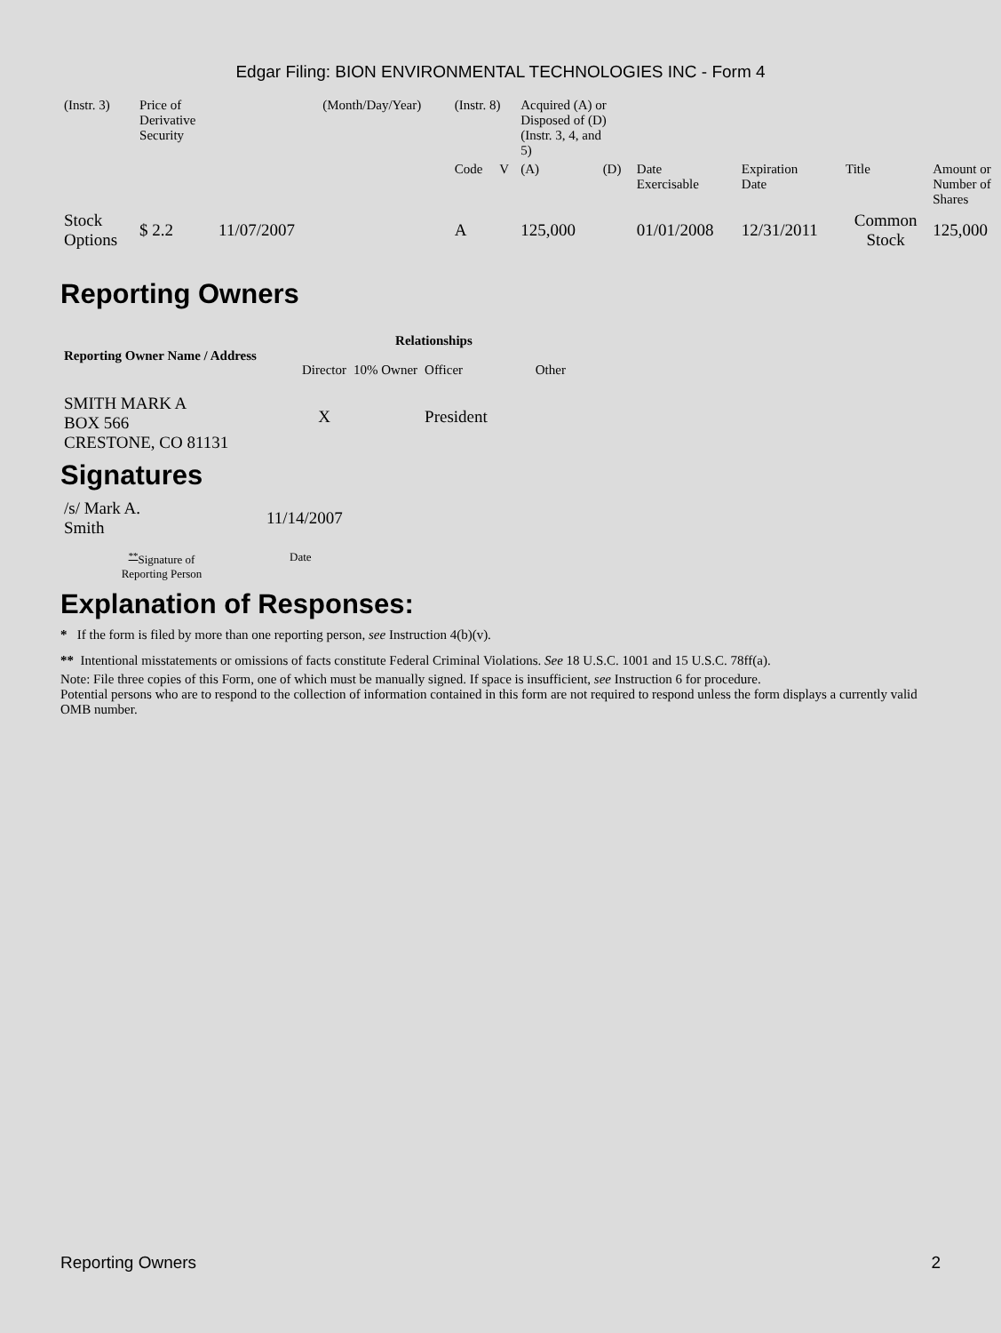Edgar Filing: BION ENVIRONMENTAL TECHNOLOGIES INC - Form 4
| (Instr. 3) | Price of Derivative Security | | (Month/Day/Year) | (Instr. 8) | | Acquired (A) or Disposed of (D) (Instr. 3, 4, and 5) | | | | | |
| | | | | Code | V | (A) | (D) | Date Exercisable | Expiration Date | Title | Amount or Number of Shares |
| Stock Options | $ 2.2 | 11/07/2007 | | A | | 125,000 | | 01/01/2008 | 12/31/2011 | Common Stock | 125,000 |
Reporting Owners
| Reporting Owner Name / Address | Relationships | | | |
| --- | --- | --- | --- | --- |
| | Director | 10% Owner | Officer | Other |
| SMITH MARK A BOX 566 CRESTONE, CO 81131 | X | | President | |
Signatures
| /s/ Mark A. Smith | 11/14/2007 |
| <sup>**</sup> Signature of Reporting Person | Date |
Explanation of Responses:
* If the form is filed by more than one reporting person, see Instruction 4(b)(v).
** Intentional misstatements or omissions of facts constitute Federal Criminal Violations. See 18 U.S.C. 1001 and 15 U.S.C. 78ff(a).
Note: File three copies of this Form, one of which must be manually signed. If space is insufficient, see Instruction 6 for procedure.
Potential persons who are to respond to the collection of information contained in this form are not required to respond unless the form displays a currently valid OMB number.
Reporting Owners 2